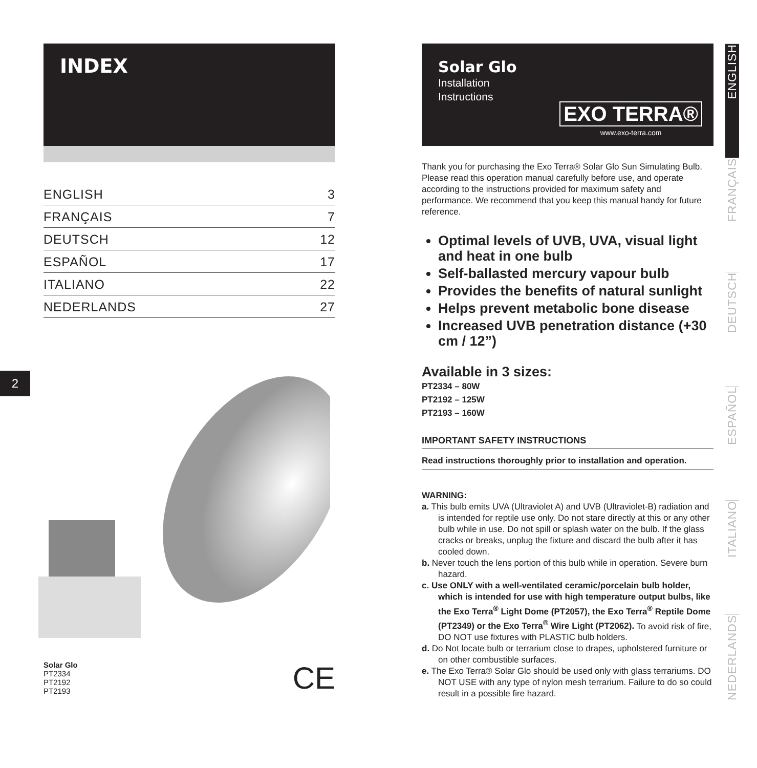2
INDEX
ENGLISH 3
FRANÇAIS 7
DEUTSCH 12
ESPAÑOL 17
ITALIANO 22
NEDERLANDS 27
Solar Glo
PT2334
PT2192
PT2193
CE
Solar Glo
Installation
Instructions
EXO TERRA®
www.exo-terra.com
Thank you for purchasing the Exo Terra® Solar Glo Sun Simulating Bulb. Please read this operation manual carefully before use, and operate according to the instructions provided for maximum safety and performance. We recommend that you keep this manual handy for future reference.
Optimal levels of UVB, UVA, visual light and heat in one bulb
Self-ballasted mercury vapour bulb
Provides the benefits of natural sunlight
Helps prevent metabolic bone disease
Increased UVB penetration distance (+30 cm / 12”)
Available in 3 sizes:
PT2334 – 80W
PT2192 – 125W
PT2193 – 160W
IMPORTANT SAFETY INSTRUCTIONS
Read instructions thoroughly prior to installation and operation.
WARNING:
a. This bulb emits UVA (Ultraviolet A) and UVB (Ultraviolet-B) radiation and is intended for reptile use only. Do not stare directly at this or any other bulb while in use. Do not spill or splash water on the bulb. If the glass cracks or breaks, unplug the fixture and discard the bulb after it has cooled down.
b. Never touch the lens portion of this bulb while in operation. Severe burn hazard.
c. Use ONLY with a well-ventilated ceramic/porcelain bulb holder, which is intended for use with high temperature output bulbs, like the Exo Terra<sup>®</sup> Light Dome (PT2057), the Exo Terra<sup>®</sup> Reptile Dome (PT2349) or the Exo Terra<sup>®</sup> Wire Light (PT2062). To avoid risk of fire, DO NOT use fixtures with PLASTIC bulb holders.
d. Do Not locate bulb or terrarium close to drapes, upholstered furniture or on other combustible surfaces.
e. The Exo Terra® Solar Glo should be used only with glass terrariums. DO NOT USE with any type of nylon mesh terrarium. Failure to do so could result in a possible fire hazard.
ENGLISH
FRANÇAIS
DEUTSCH
ESPAÑOL
ITALIANO
NEDERLANDS